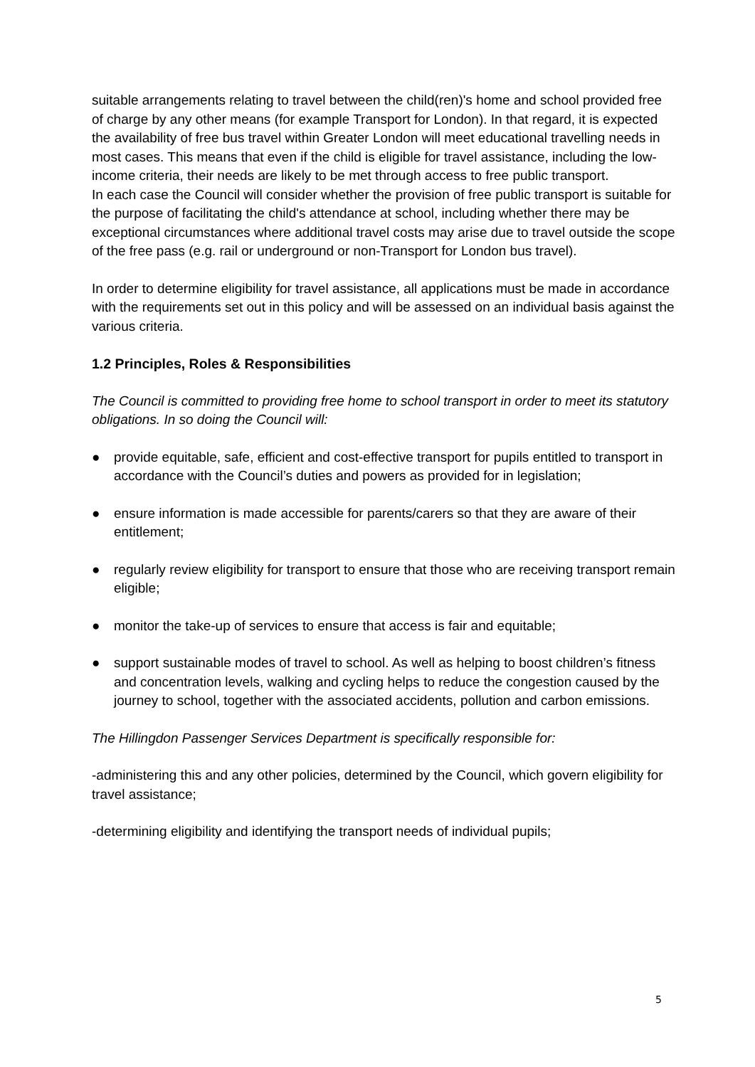suitable arrangements relating to travel between the child(ren)'s home and school provided free of charge by any other means (for example Transport for London). In that regard, it is expected the availability of free bus travel within Greater London will meet educational travelling needs in most cases. This means that even if the child is eligible for travel assistance, including the low-income criteria, their needs are likely to be met through access to free public transport.
In each case the Council will consider whether the provision of free public transport is suitable for the purpose of facilitating the child's attendance at school, including whether there may be exceptional circumstances where additional travel costs may arise due to travel outside the scope of the free pass (e.g. rail or underground or non-Transport for London bus travel).
In order to determine eligibility for travel assistance, all applications must be made in accordance with the requirements set out in this policy and will be assessed on an individual basis against the various criteria.
1.2 Principles, Roles & Responsibilities
The Council is committed to providing free home to school transport in order to meet its statutory obligations. In so doing the Council will:
● provide equitable, safe, efficient and cost-effective transport for pupils entitled to transport in accordance with the Council’s duties and powers as provided for in legislation;
● ensure information is made accessible for parents/carers so that they are aware of their entitlement;
● regularly review eligibility for transport to ensure that those who are receiving transport remain eligible;
● monitor the take-up of services to ensure that access is fair and equitable;
● support sustainable modes of travel to school. As well as helping to boost children’s fitness and concentration levels, walking and cycling helps to reduce the congestion caused by the journey to school, together with the associated accidents, pollution and carbon emissions.
The Hillingdon Passenger Services Department is specifically responsible for:
-administering this and any other policies, determined by the Council, which govern eligibility for travel assistance;
-determining eligibility and identifying the transport needs of individual pupils;
5